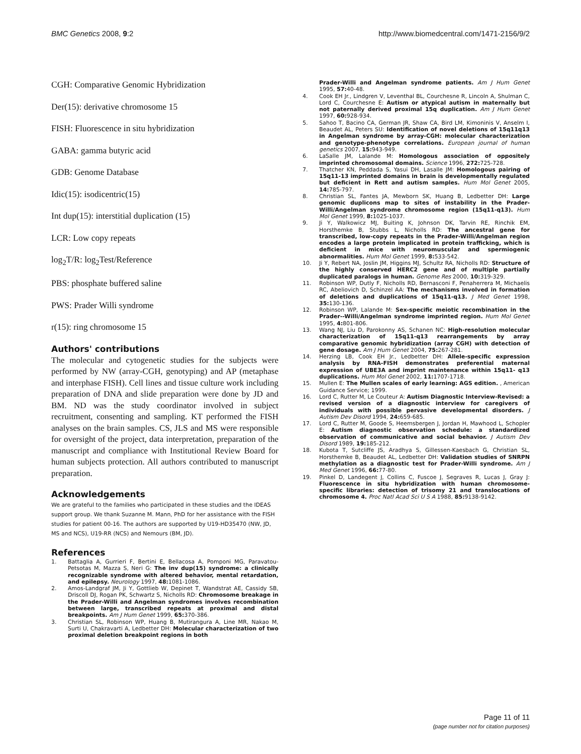BMC Genetics 2008, 9:2 http://www.biomedcentral.com/1471-2156/9/2
CGH: Comparative Genomic Hybridization
Der(15): derivative chromosome 15
FISH: Fluorescence in situ hybridization
GABA: gamma butyric acid
GDB: Genome Database
Idic(15): isodicentric(15)
Int dup(15): interstitial duplication (15)
LCR: Low copy repeats
log<sub>2</sub>T/R: log<sub>2</sub>Test/Reference
PBS: phosphate buffered saline
PWS: Prader Willi syndrome
r(15): ring chromosome 15
Authors' contributions
The molecular and cytogenetic studies for the subjects were performed by NW (array-CGH, genotyping) and AP (metaphase and interphase FISH). Cell lines and tissue culture work including preparation of DNA and slide preparation were done by JD and BM. ND was the study coordinator involved in subject recruitment, consenting and sampling. KT performed the FISH analyses on the brain samples. CS, JLS and MS were responsible for oversight of the project, data interpretation, preparation of the manuscript and compliance with Institutional Review Board for human subjects protection. All authors contributed to manuscript preparation.
Acknowledgements
We are grateful to the families who participated in these studies and the IDEAS support group. We thank Suzanne M. Mann, PhD for her assistance with the FISH studies for patient 00-16. The authors are supported by U19-HD35470 (NW, JD, MS and NCS), U19-RR (NCS) and Nemours (BM, JD).
References
1. Battaglia A, Gurrieri F, Bertini E, Bellacosa A, Pomponi MG, Paravatou-Petsotas M, Mazza S, Neri G: The inv dup(15) syndrome: a clinically recognizable syndrome with altered behavior, mental retardation, and epilepsy. Neurology 1997, 48: 1081-1086.
2. Amos-Landgraf JM, Ji Y, Gottlieb W, Depinet T, Wandstrat AE, Cassidy SB, Driscoll DJ, Rogan PK, Schwartz S, Nicholls RD: Chromosome breakage in the Prader-Willi and Angelman syndromes involves recombination between large, transcribed repeats at proximal and distal breakpoints. Am J Hum Genet 1999, 65: 370-386.
3. Christian SL, Robinson WP, Huang B, Mutirangura A, Line MR, Nakao M, Surti U, Chakravarti A, Ledbetter DH: Molecular characterization of two proximal deletion breakpoint regions in both
Prader-Willi and Angelman syndrome patients. Am J Hum Genet 1995, 57: 40-48.
4. Cook EH Jr., Lindgren V, Leventhal BL, Courchesne R, Lincoln A, Shulman C, Lord C, Courchesne E: Autism or atypical autism in maternally but not paternally derived proximal 15q duplication. Am J Hum Genet 1997, 60: 928-934.
5. Sahoo T, Bacino CA, German JR, Shaw CA, Bird LM, Kimoninis V, Anselm I, Beaudet AL, Peters SU: Identification of novel deletions of 15q11q13 in Angelman syndrome by array-CGH: molecular characterization and genotype-phenotype correlations. European journal of human genetics 2007, 15: 943-949.
6. LaSalle JM, Lalande M: Homologous association of oppositely imprinted chromosomal domains. Science 1996, 272: 725-728.
7. Thatcher KN, Peddada S, Yasui DH, Lasalle JM: Homologous pairing of 15q11-13 imprinted domains in brain is developmentally regulated but deficient in Rett and autism samples. Hum Mol Genet 2005, 14: 785-797.
8. Christian SL, Fantes JA, Mewborn SK, Huang B, Ledbetter DH: Large genomic duplicons map to sites of instability in the Prader-Willi/Angelman syndrome chromosome region (15q11-q13). Hum Mol Genet 1999, 8: 1025-1037.
9. Ji Y, Walkowicz MJ, Buiting K, Johnson DK, Tarvin RE, Rinchik EM, Horsthemke B, Stubbs L, Nicholls RD: The ancestral gene for transcribed, low-copy repeats in the Prader-Willi/Angelman region encodes a large protein implicated in protein trafficking, which is deficient in mice with neuromuscular and spermiogenic abnormalities. Hum Mol Genet 1999, 8: 533-542.
10. Ji Y, Rebert NA, Joslin JM, Higgins MJ, Schultz RA, Nicholls RD: Structure of the highly conserved HERC2 gene and of multiple partially duplicated paralogs in human. Genome Res 2000, 10: 319-329.
11. Robinson WP, Dutly F, Nicholls RD, Bernasconi F, Penaherrera M, Michaelis RC, Abeliovich D, Schinzel AA: The mechanisms involved in formation of deletions and duplications of 15q11-q13. J Med Genet 1998, 35: 130-136.
12. Robinson WP, Lalande M: Sex-specific meiotic recombination in the Prader--Willi/Angelman syndrome imprinted region. Hum Mol Genet 1995, 4: 801-806.
13. Wang NJ, Liu D, Parokonny AS, Schanen NC: High-resolution molecular characterization of 15q11-q13 rearrangements by array comparative genomic hybridization (array CGH) with detection of gene dosage. Am J Hum Genet 2004, 75: 267-281.
14. Herzing LB, Cook EH Jr., Ledbetter DH: Allele-specific expression analysis by RNA-FISH demonstrates preferential maternal expression of UBE3A and imprint maintenance within 15q11- q13 duplications. Hum Mol Genet 2002, 11: 1707-1718.
15. Mullen E: The Mullen scales of early learning: AGS edition. , American Guidance Service; 1999.
16. Lord C, Rutter M, Le Couteur A: Autism Diagnostic Interview-Revised: a revised version of a diagnostic interview for caregivers of individuals with possible pervasive developmental disorders. J Autism Dev Disord 1994, 24: 659-685.
17. Lord C, Rutter M, Goode S, Heemsbergen J, Jordan H, Mawhood L, Schopler E: Autism diagnostic observation schedule: a standardized observation of communicative and social behavior. J Autism Dev Disord 1989, 19: 185-212.
18. Kubota T, Sutcliffe JS, Aradhya S, Gillessen-Kaesbach G, Christian SL, Horsthemke B, Beaudet AL, Ledbetter DH: Validation studies of SNRPN methylation as a diagnostic test for Prader-Willi syndrome. Am J Med Genet 1996, 66: 77-80.
19. Pinkel D, Landegent J, Collins C, Fuscoe J, Segraves R, Lucas J, Gray J: Fluorescence in situ hybridization with human chromosome-specific libraries: detection of trisomy 21 and translocations of chromosome 4. Proc Natl Acad Sci U S A 1988, 85: 9138-9142.
Page 11 of 11
(page number not for citation purposes)